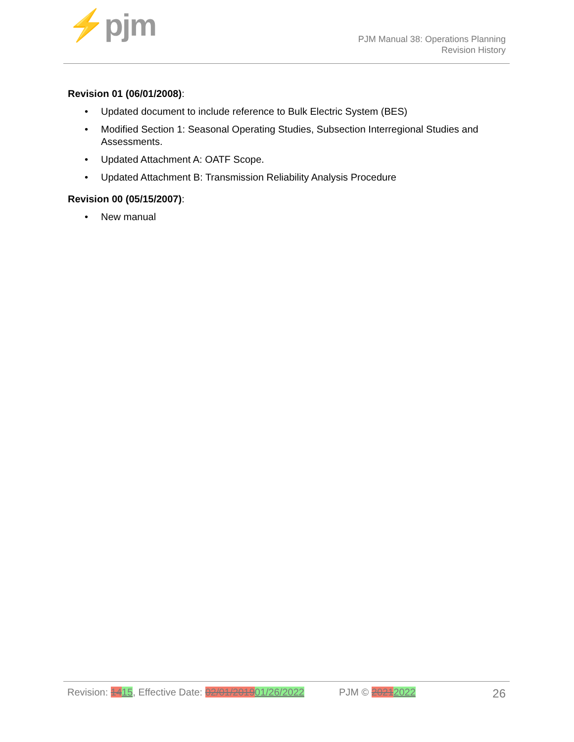⚡pjm
PJM Manual 38: Operations Planning
Revision History
Revision 01 (06/01/2008):
• Updated document to include reference to Bulk Electric System (BES)
• Modified Section 1: Seasonal Operating Studies, Subsection Interregional Studies and Assessments.
• Updated Attachment A: OATF Scope.
• Updated Attachment B: Transmission Reliability Analysis Procedure
Revision 00 (05/15/2007):
• New manual
Revision: 1415, Effective Date: 02/01/201901/26/2022 PJM © 20212022 26